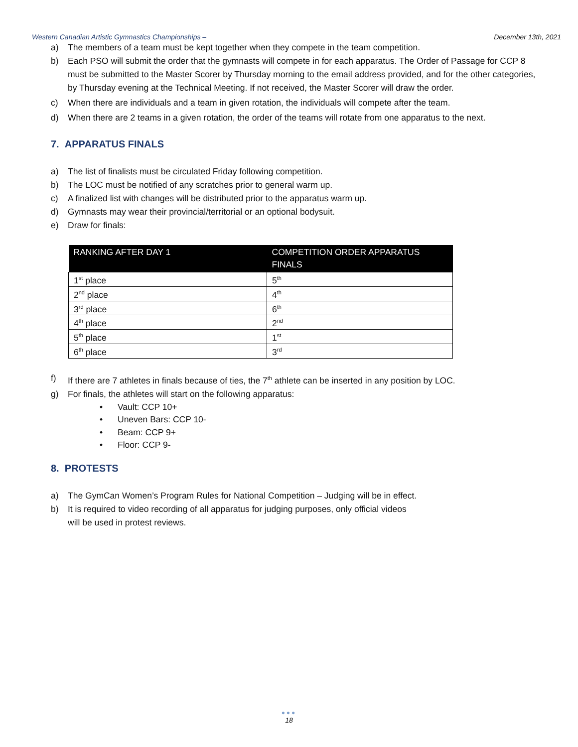Western Canadian Artistic Gymnastics Championships – December 13th, 2021
a) The members of a team must be kept together when they compete in the team competition.
b) Each PSO will submit the order that the gymnasts will compete in for each apparatus. The Order of Passage for CCP 8 must be submitted to the Master Scorer by Thursday morning to the email address provided, and for the other categories, by Thursday evening at the Technical Meeting. If not received, the Master Scorer will draw the order.
c) When there are individuals and a team in given rotation, the individuals will compete after the team.
d) When there are 2 teams in a given rotation, the order of the teams will rotate from one apparatus to the next.
7. APPARATUS FINALS
a) The list of finalists must be circulated Friday following competition.
b) The LOC must be notified of any scratches prior to general warm up.
c) A finalized list with changes will be distributed prior to the apparatus warm up.
d) Gymnasts may wear their provincial/territorial or an optional bodysuit.
e) Draw for finals:
| RANKING AFTER DAY 1 | COMPETITION ORDER APPARATUS FINALS |
| --- | --- |
| 1<sup>st</sup> place | 5<sup>th</sup> |
| 2<sup>nd</sup> place | 4<sup>th</sup> |
| 3<sup>rd</sup> place | 6<sup>th</sup> |
| 4<sup>th</sup> place | 2<sup>nd</sup> |
| 5<sup>th</sup> place | 1<sup>st</sup> |
| 6<sup>th</sup> place | 3<sup>rd</sup> |
f) If there are 7 athletes in finals because of ties, the 7<sup>th</sup> athlete can be inserted in any position by LOC.
g) For finals, the athletes will start on the following apparatus:
• Vault: CCP 10+
• Uneven Bars: CCP 10-
• Beam: CCP 9+
• Floor: CCP 9-
8. PROTESTS
a) The GymCan Women’s Program Rules for National Competition – Judging will be in effect.
b) It is required to video recording of all apparatus for judging purposes, only official videos
will be used in protest reviews.
●●●
18